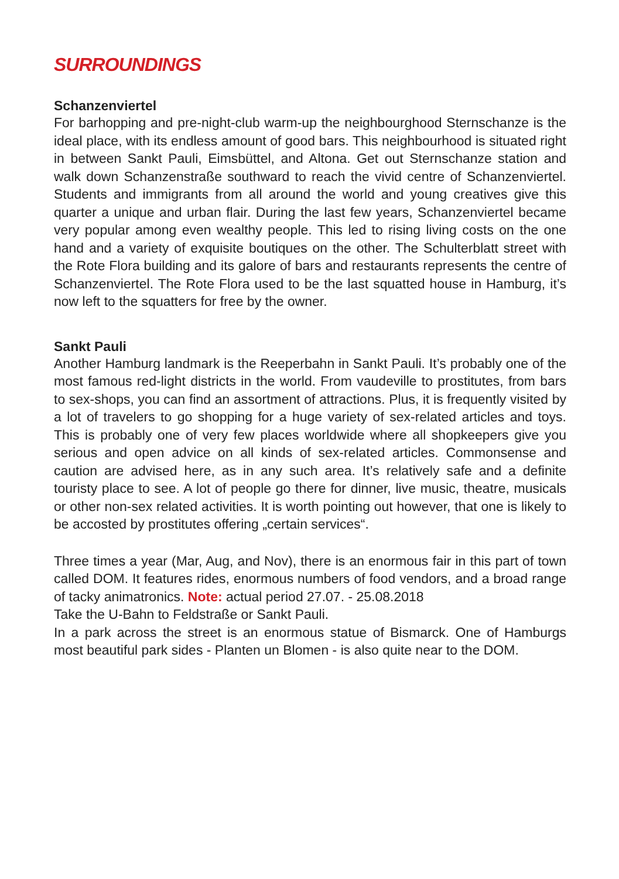SURROUNDINGS
Schanzenviertel
For barhopping and pre-night-club warm-up the neighbourghood Sternschanze is the ideal place, with its endless amount of good bars. This neighbourhood is situated right in between Sankt Pauli, Eimsbüttel, and Altona. Get out Sternschanze station and walk down Schanzenstraße southward to reach the vivid centre of Schanzenviertel. Students and immigrants from all around the world and young creatives give this quarter a unique and urban flair. During the last few years, Schanzenviertel became very popular among even wealthy people. This led to rising living costs on the one hand and a variety of exquisite boutiques on the other. The Schulterblatt street with the Rote Flora building and its galore of bars and restaurants represents the centre of Schanzenviertel. The Rote Flora used to be the last squatted house in Hamburg, it’s now left to the squatters for free by the owner.
Sankt Pauli
Another Hamburg landmark is the Reeperbahn in Sankt Pauli. It’s probably one of the most famous red-light districts in the world. From vaudeville to prostitutes, from bars to sex-shops, you can find an assortment of attractions. Plus, it is frequently visited by a lot of travelers to go shopping for a huge variety of sex-related articles and toys. This is probably one of very few places worldwide where all shopkeepers give you serious and open advice on all kinds of sex-related articles. Commonsense and caution are advised here, as in any such area. It’s relatively safe and a definite touristy place to see. A lot of people go there for dinner, live music, theatre, musicals or other non-sex related activities. It is worth pointing out however, that one is likely to be accosted by prostitutes offering „certain services“.
Three times a year (Mar, Aug, and Nov), there is an enormous fair in this part of town called DOM. It features rides, enormous numbers of food vendors, and a broad range of tacky animatronics. Note: actual period 27.07. - 25.08.2018
Take the U-Bahn to Feldstraße or Sankt Pauli.
In a park across the street is an enormous statue of Bismarck. One of Hamburgs most beautiful park sides - Planten un Blomen - is also quite near to the DOM.